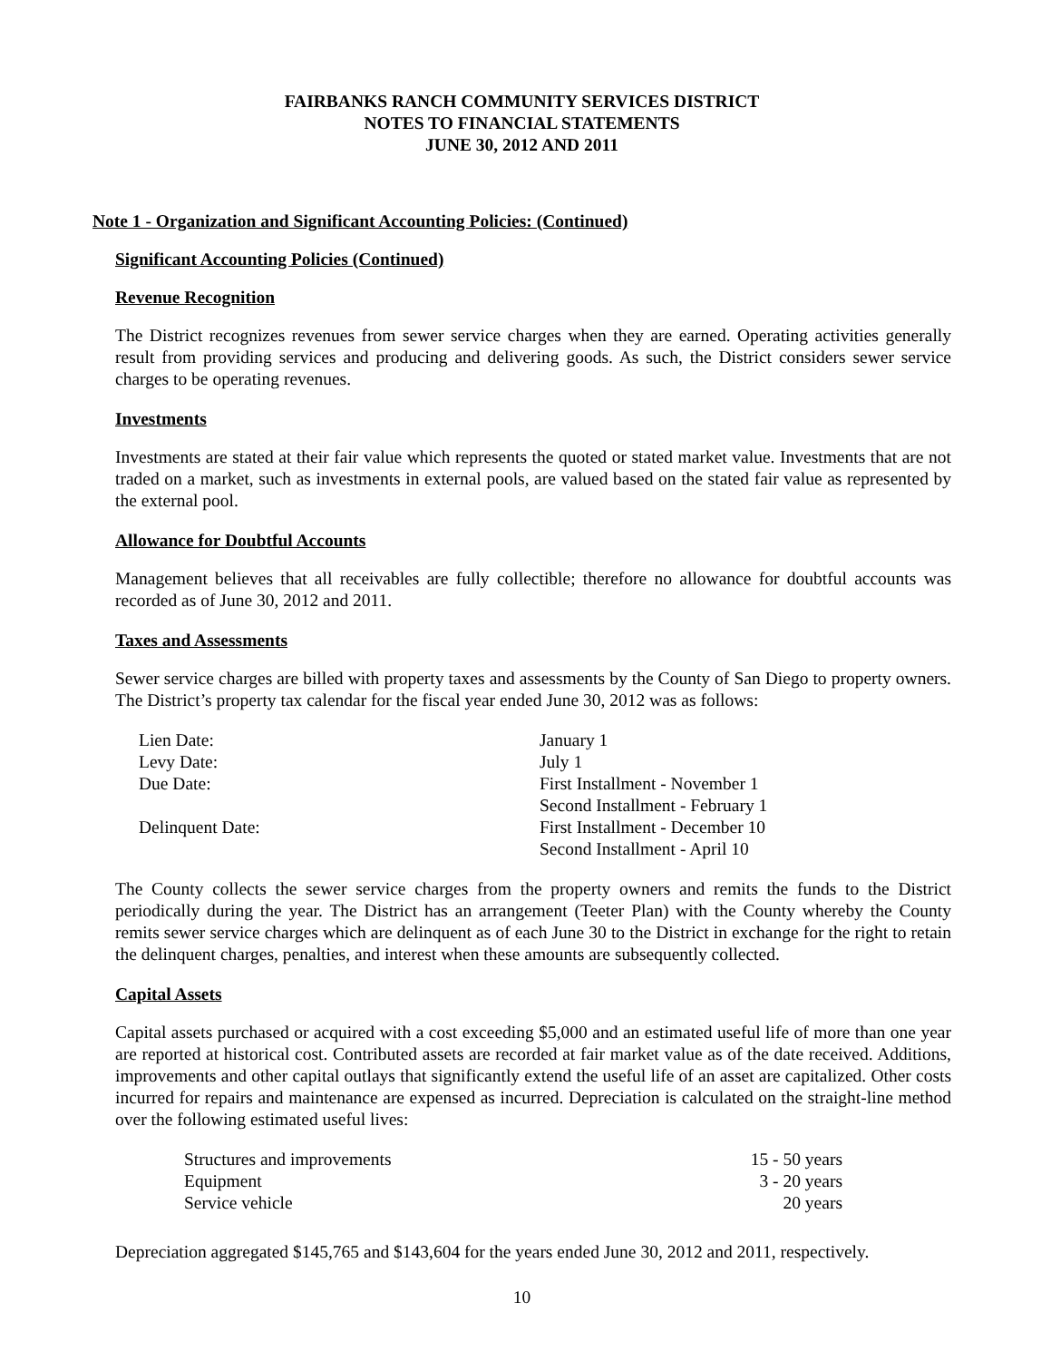FAIRBANKS RANCH COMMUNITY SERVICES DISTRICT
NOTES TO FINANCIAL STATEMENTS
JUNE 30, 2012 AND 2011
Note 1 - Organization and Significant Accounting Policies: (Continued)
Significant Accounting Policies (Continued)
Revenue Recognition
The District recognizes revenues from sewer service charges when they are earned. Operating activities generally result from providing services and producing and delivering goods. As such, the District considers sewer service charges to be operating revenues.
Investments
Investments are stated at their fair value which represents the quoted or stated market value. Investments that are not traded on a market, such as investments in external pools, are valued based on the stated fair value as represented by the external pool.
Allowance for Doubtful Accounts
Management believes that all receivables are fully collectible; therefore no allowance for doubtful accounts was recorded as of June 30, 2012 and 2011.
Taxes and Assessments
Sewer service charges are billed with property taxes and assessments by the County of San Diego to property owners. The District’s property tax calendar for the fiscal year ended June 30, 2012 was as follows:
| Lien Date: | January 1 |
| Levy Date: | July 1 |
| Due Date: | First Installment - November 1 |
| | Second Installment - February 1 |
| Delinquent Date: | First Installment - December 10 |
| | Second Installment - April 10 |
The County collects the sewer service charges from the property owners and remits the funds to the District periodically during the year. The District has an arrangement (Teeter Plan) with the County whereby the County remits sewer service charges which are delinquent as of each June 30 to the District in exchange for the right to retain the delinquent charges, penalties, and interest when these amounts are subsequently collected.
Capital Assets
Capital assets purchased or acquired with a cost exceeding $5,000 and an estimated useful life of more than one year are reported at historical cost. Contributed assets are recorded at fair market value as of the date received. Additions, improvements and other capital outlays that significantly extend the useful life of an asset are capitalized. Other costs incurred for repairs and maintenance are expensed as incurred. Depreciation is calculated on the straight-line method over the following estimated useful lives:
| Structures and improvements | 15 - 50 years |
| Equipment | 3 - 20 years |
| Service vehicle | 20 years |
Depreciation aggregated $145,765 and $143,604 for the years ended June 30, 2012 and 2011, respectively.
10